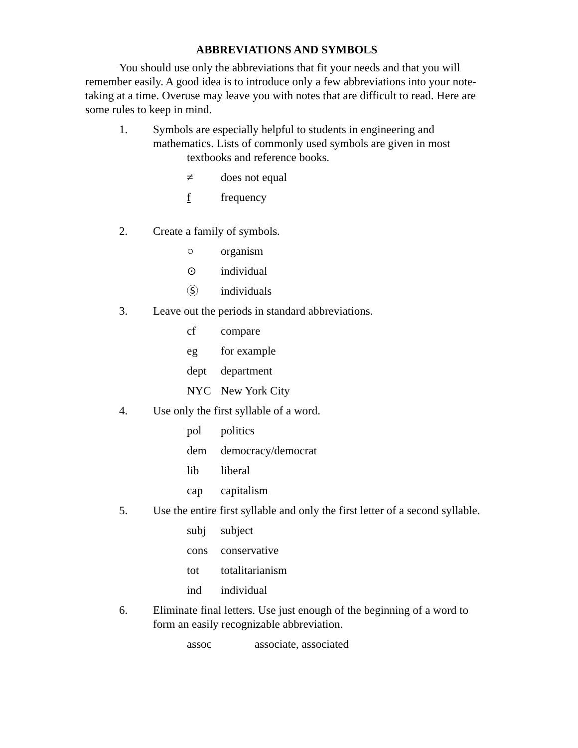ABBREVIATIONS AND SYMBOLS
You should use only the abbreviations that fit your needs and that you will remember easily. A good idea is to introduce only a few abbreviations into your note-taking at a time. Overuse may leave you with notes that are difficult to read. Here are some rules to keep in mind.
1. Symbols are especially helpful to students in engineering and mathematics. Lists of commonly used symbols are given in most
textbooks and reference books.
≠ does not equal
f frequency
2. Create a family of symbols.
○ organism
⊙ individual
Ⓢ individuals
3. Leave out the periods in standard abbreviations.
cf compare
eg for example
dept department
NYC New York City
4. Use only the first syllable of a word.
pol politics
dem democracy/democrat
lib liberal
cap capitalism
5. Use the entire first syllable and only the first letter of a second syllable.
subj subject
cons conservative
tot totalitarianism
ind individual
6. Eliminate final letters. Use just enough of the beginning of a word to form an easily recognizable abbreviation.
assoc associate, associated